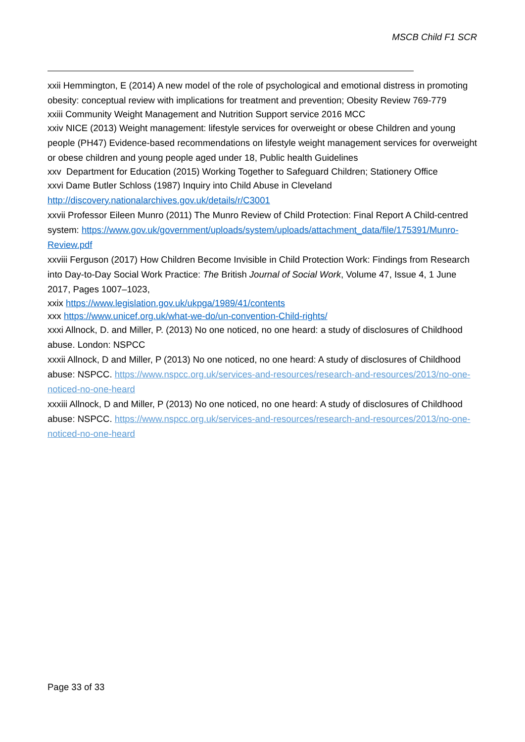MSCB Child F1 SCR
xxii Hemmington, E (2014) A new model of the role of psychological and emotional distress in promoting obesity: conceptual review with implications for treatment and prevention; Obesity Review 769-779
xxiii Community Weight Management and Nutrition Support service 2016 MCC
xxiv NICE (2013) Weight management: lifestyle services for overweight or obese Children and young people (PH47) Evidence-based recommendations on lifestyle weight management services for overweight or obese children and young people aged under 18, Public health Guidelines
xxv Department for Education (2015) Working Together to Safeguard Children; Stationery Office
xxvi Dame Butler Schloss (1987) Inquiry into Child Abuse in Cleveland http://discovery.nationalarchives.gov.uk/details/r/C3001
xxvii Professor Eileen Munro (2011) The Munro Review of Child Protection: Final Report A Child-centred system: https://www.gov.uk/government/uploads/system/uploads/attachment_data/file/175391/Munro-Review.pdf
xxviii Ferguson (2017) How Children Become Invisible in Child Protection Work: Findings from Research into Day-to-Day Social Work Practice: The British Journal of Social Work, Volume 47, Issue 4, 1 June 2017, Pages 1007–1023,
xxix https://www.legislation.gov.uk/ukpga/1989/41/contents
xxx https://www.unicef.org.uk/what-we-do/un-convention-Child-rights/
xxxi Allnock, D. and Miller, P. (2013) No one noticed, no one heard: a study of disclosures of Childhood abuse. London: NSPCC
xxxii Allnock, D and Miller, P (2013) No one noticed, no one heard: A study of disclosures of Childhood abuse: NSPCC. https://www.nspcc.org.uk/services-and-resources/research-and-resources/2013/no-one-noticed-no-one-heard
xxxiii Allnock, D and Miller, P (2013) No one noticed, no one heard: A study of disclosures of Childhood abuse: NSPCC. https://www.nspcc.org.uk/services-and-resources/research-and-resources/2013/no-one-noticed-no-one-heard
Page 33 of 33